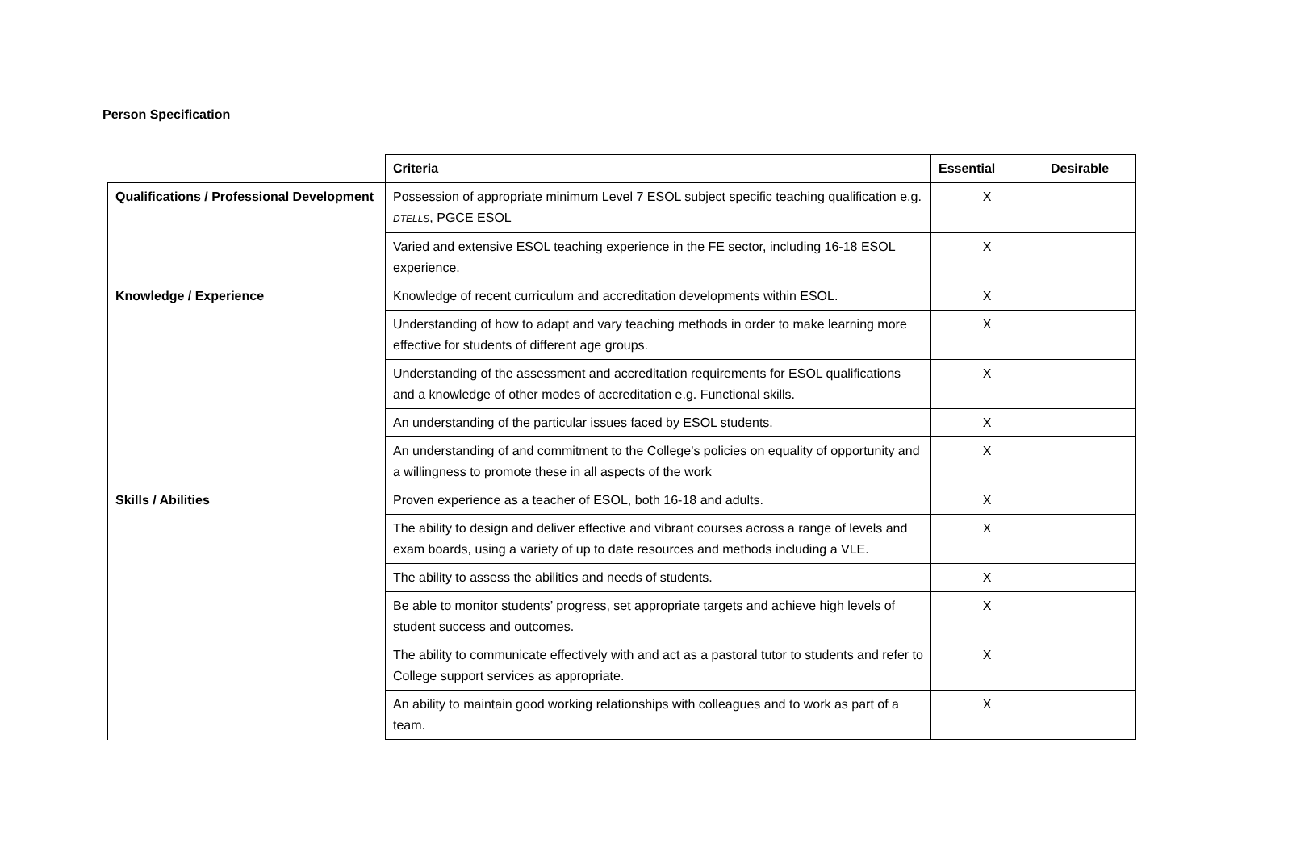Person Specification
| | Criteria | Essential | Desirable |
| --- | --- | --- | --- |
| Qualifications / Professional Development | Possession of appropriate minimum Level 7 ESOL subject specific teaching qualification e.g. DTELLS , PGCE ESOL | X | |
| | Varied and extensive ESOL teaching experience in the FE sector, including 16-18 ESOL experience. | X | |
| Knowledge / Experience | Knowledge of recent curriculum and accreditation developments within ESOL. | X | |
| | Understanding of how to adapt and vary teaching methods in order to make learning more effective for students of different age groups. | X | |
| | Understanding of the assessment and accreditation requirements for ESOL qualifications and a knowledge of other modes of accreditation e.g. Functional skills. | X | |
| | An understanding of the particular issues faced by ESOL students. | X | |
| | An understanding of and commitment to the College’s policies on equality of opportunity and a willingness to promote these in all aspects of the work | X | |
| Skills / Abilities | Proven experience as a teacher of ESOL, both 16-18 and adults. | X | |
| | The ability to design and deliver effective and vibrant courses across a range of levels and exam boards, using a variety of up to date resources and methods including a VLE. | X | |
| | The ability to assess the abilities and needs of students. | X | |
| | Be able to monitor students’ progress, set appropriate targets and achieve high levels of student success and outcomes. | X | |
| | The ability to communicate effectively with and act as a pastoral tutor to students and refer to College support services as appropriate. | X | |
| | An ability to maintain good working relationships with colleagues and to work as part of a team. | X | |